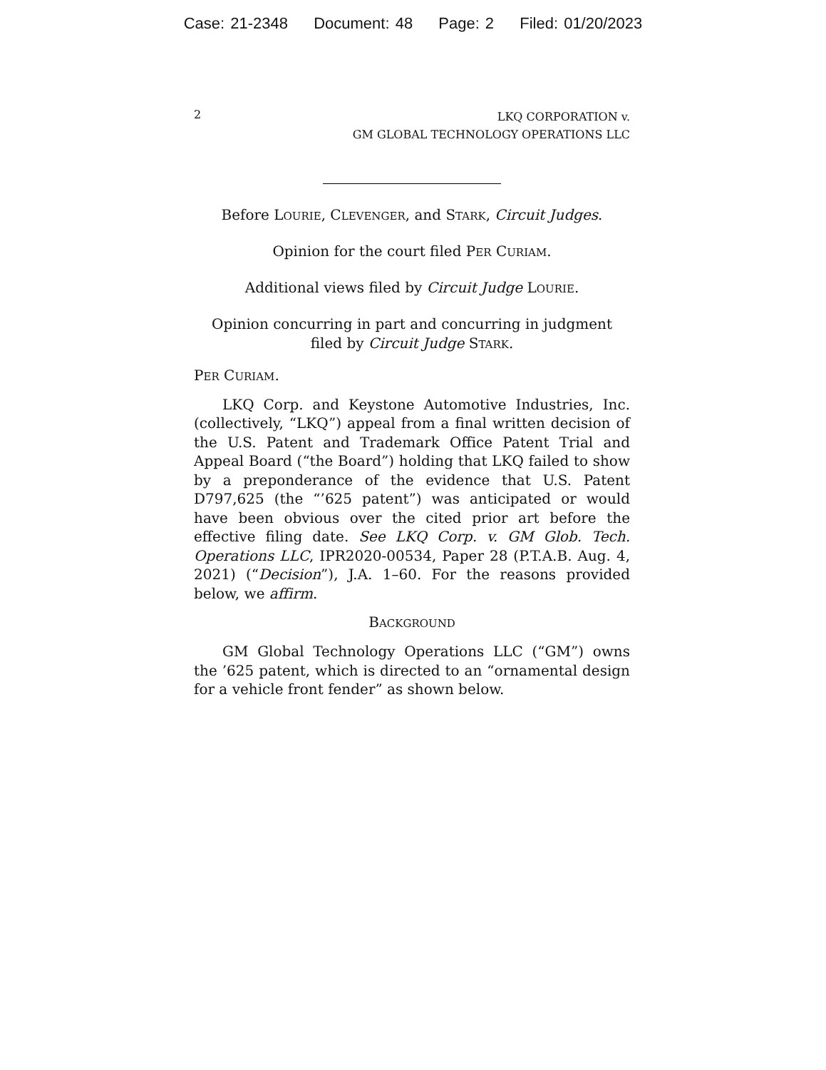Case: 21-2348 Document: 48 Page: 2 Filed: 01/20/2023
2
LKQ CORPORATION v.
GM GLOBAL TECHNOLOGY OPERATIONS LLC
Before LOURIE, CLEVENGER, and STARK, Circuit Judges.
Opinion for the court filed PER CURIAM.
Additional views filed by Circuit Judge LOURIE.
Opinion concurring in part and concurring in judgment
filed by Circuit Judge STARK.
PER CURIAM.
LKQ Corp. and Keystone Automotive Industries, Inc. (collectively, “LKQ”) appeal from a final written decision of the U.S. Patent and Trademark Office Patent Trial and Appeal Board (“the Board”) holding that LKQ failed to show by a preponderance of the evidence that U.S. Patent D797,625 (the “’625 patent”) was anticipated or would have been obvious over the cited prior art before the effective filing date. See LKQ Corp. v. GM Glob. Tech. Operations LLC, IPR2020-00534, Paper 28 (P.T.A.B. Aug. 4, 2021) (“Decision”), J.A. 1–60. For the reasons provided below, we affirm.
BACKGROUND
GM Global Technology Operations LLC (“GM”) owns the ’625 patent, which is directed to an “ornamental design for a vehicle front fender” as shown below.